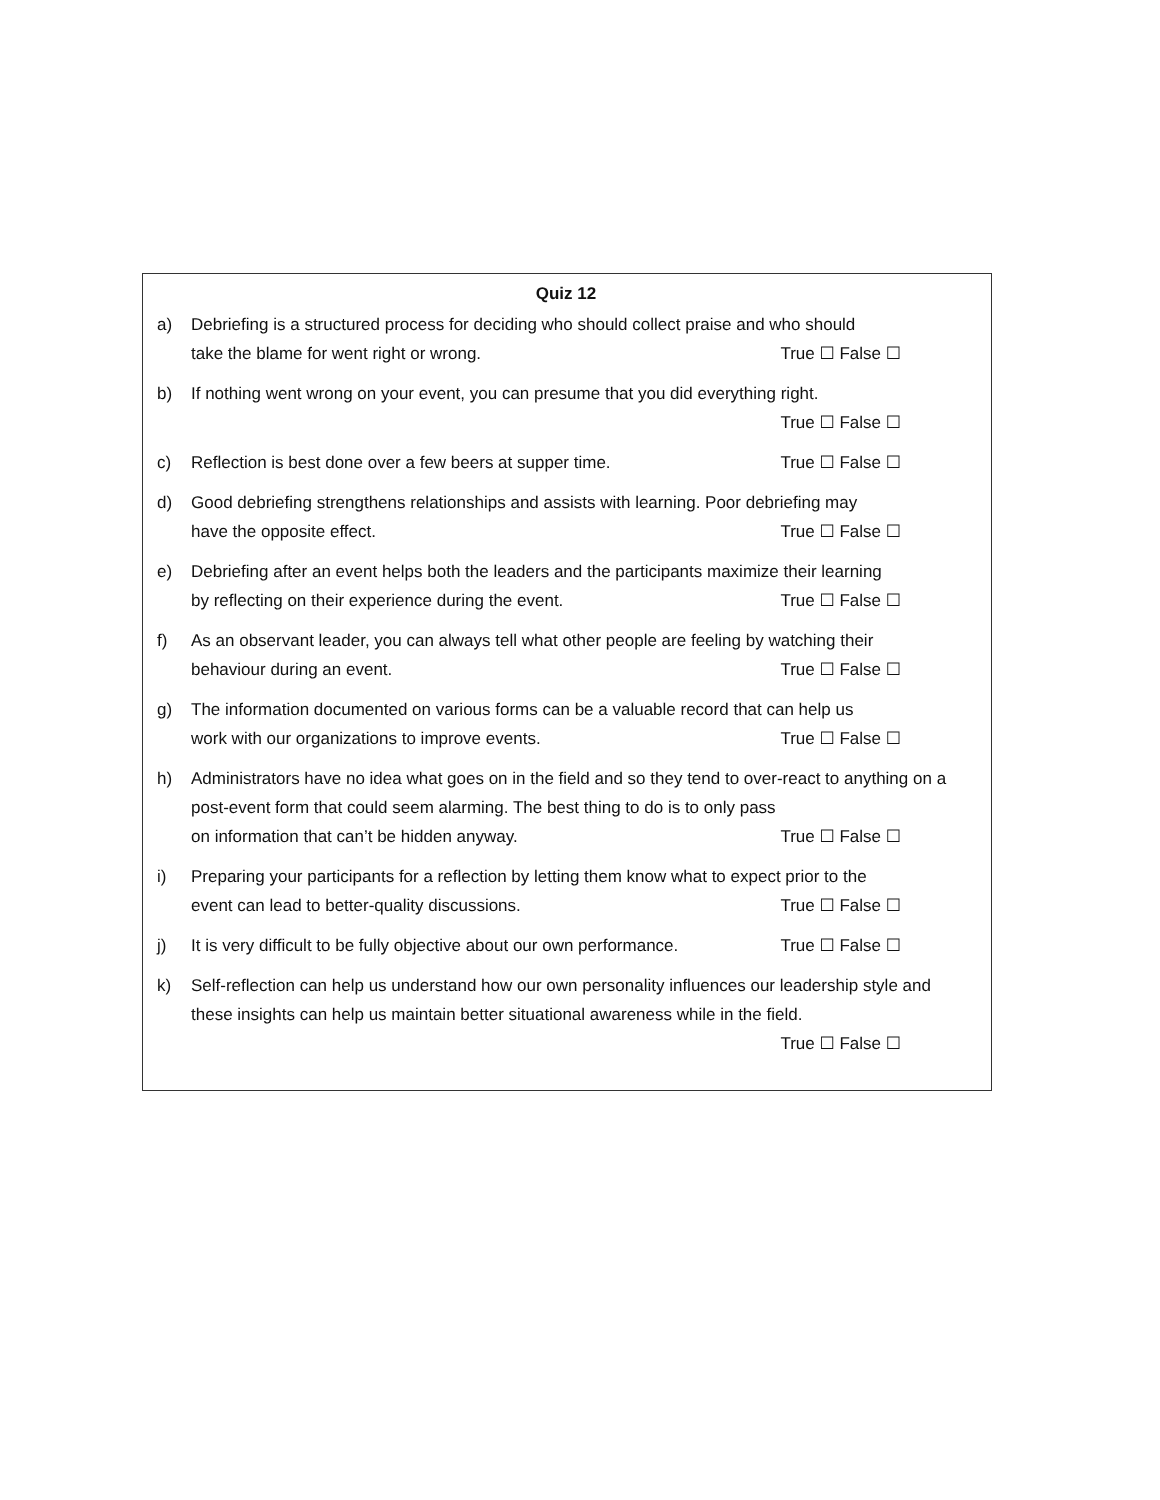Quiz 12
a) Debriefing is a structured process for deciding who should collect praise and who should
take the blame for went right or wrong. True ☐ False ☐
b) If nothing went wrong on your event, you can presume that you did everything right.
True ☐ False ☐
c) Reflection is best done over a few beers at supper time. True ☐ False ☐
d) Good debriefing strengthens relationships and assists with learning. Poor debriefing may
have the opposite effect. True ☐ False ☐
e) Debriefing after an event helps both the leaders and the participants maximize their learning
by reflecting on their experience during the event. True ☐ False ☐
f) As an observant leader, you can always tell what other people are feeling by watching their
behaviour during an event. True ☐ False ☐
g) The information documented on various forms can be a valuable record that can help us
work with our organizations to improve events. True ☐ False ☐
h) Administrators have no idea what goes on in the field and so they tend to over-react to anything on a post-event form that could seem alarming. The best thing to do is to only pass
on information that can’t be hidden anyway. True ☐ False ☐
i) Preparing your participants for a reflection by letting them know what to expect prior to the
event can lead to better-quality discussions. True ☐ False ☐
j) It is very difficult to be fully objective about our own performance. True ☐ False ☐
k) Self-reflection can help us understand how our own personality influences our leadership style and these insights can help us maintain better situational awareness while in the field.
True ☐ False ☐